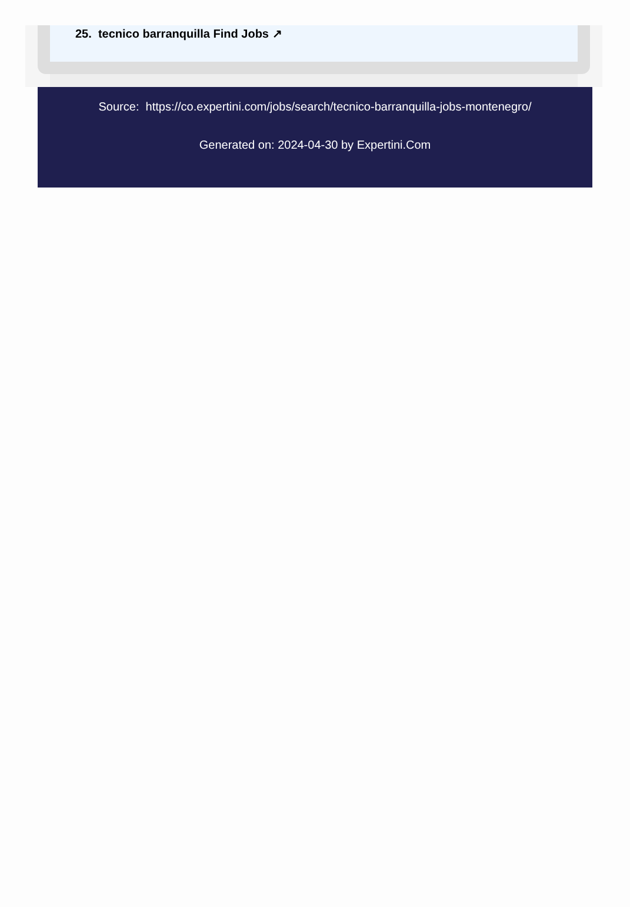25. tecnico barranquilla Find Jobs ↗
Source: https://co.expertini.com/jobs/search/tecnico-barranquilla-jobs-montenegro/
Generated on: 2024-04-30 by Expertini.Com